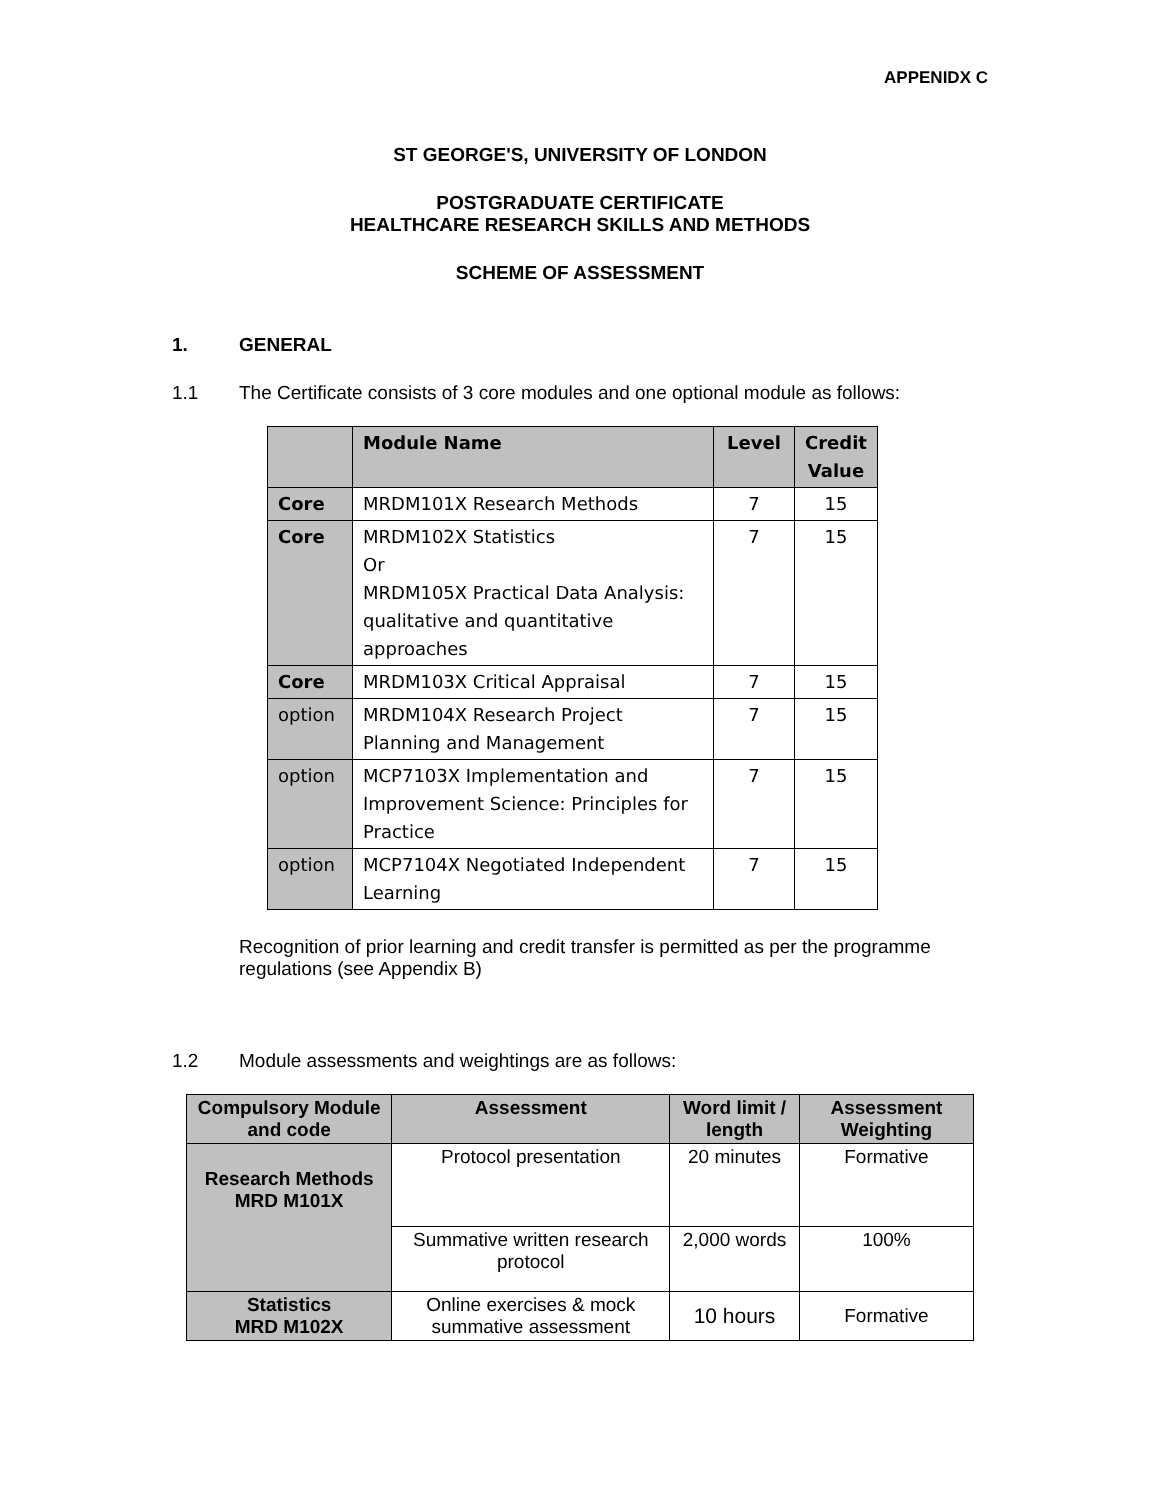APPENIDX C
ST GEORGE'S, UNIVERSITY OF LONDON
POSTGRADUATE CERTIFICATE
HEALTHCARE RESEARCH SKILLS AND METHODS
SCHEME OF ASSESSMENT
1. GENERAL
1.1 The Certificate consists of 3 core modules and one optional module as follows:
| | Module Name | Level | Credit Value |
| --- | --- | --- | --- |
| Core | MRDM101X Research Methods | 7 | 15 |
| Core | MRDM102X Statistics Or MRDM105X Practical Data Analysis: qualitative and quantitative approaches | 7 | 15 |
| Core | MRDM103X Critical Appraisal | 7 | 15 |
| option | MRDM104X Research Project Planning and Management | 7 | 15 |
| option | MCP7103X Implementation and Improvement Science: Principles for Practice | 7 | 15 |
| option | MCP7104X Negotiated Independent Learning | 7 | 15 |
Recognition of prior learning and credit transfer is permitted as per the programme regulations (see Appendix B)
1.2 Module assessments and weightings are as follows:
| Compulsory Module and code | Assessment | Word limit / length | Assessment Weighting |
| --- | --- | --- | --- |
| Research Methods MRD M101X | Protocol presentation | 20 minutes | Formative |
| | Summative written research protocol | 2,000 words | 100% |
| Statistics MRD M102X | Online exercises & mock summative assessment | 10 hours | Formative |